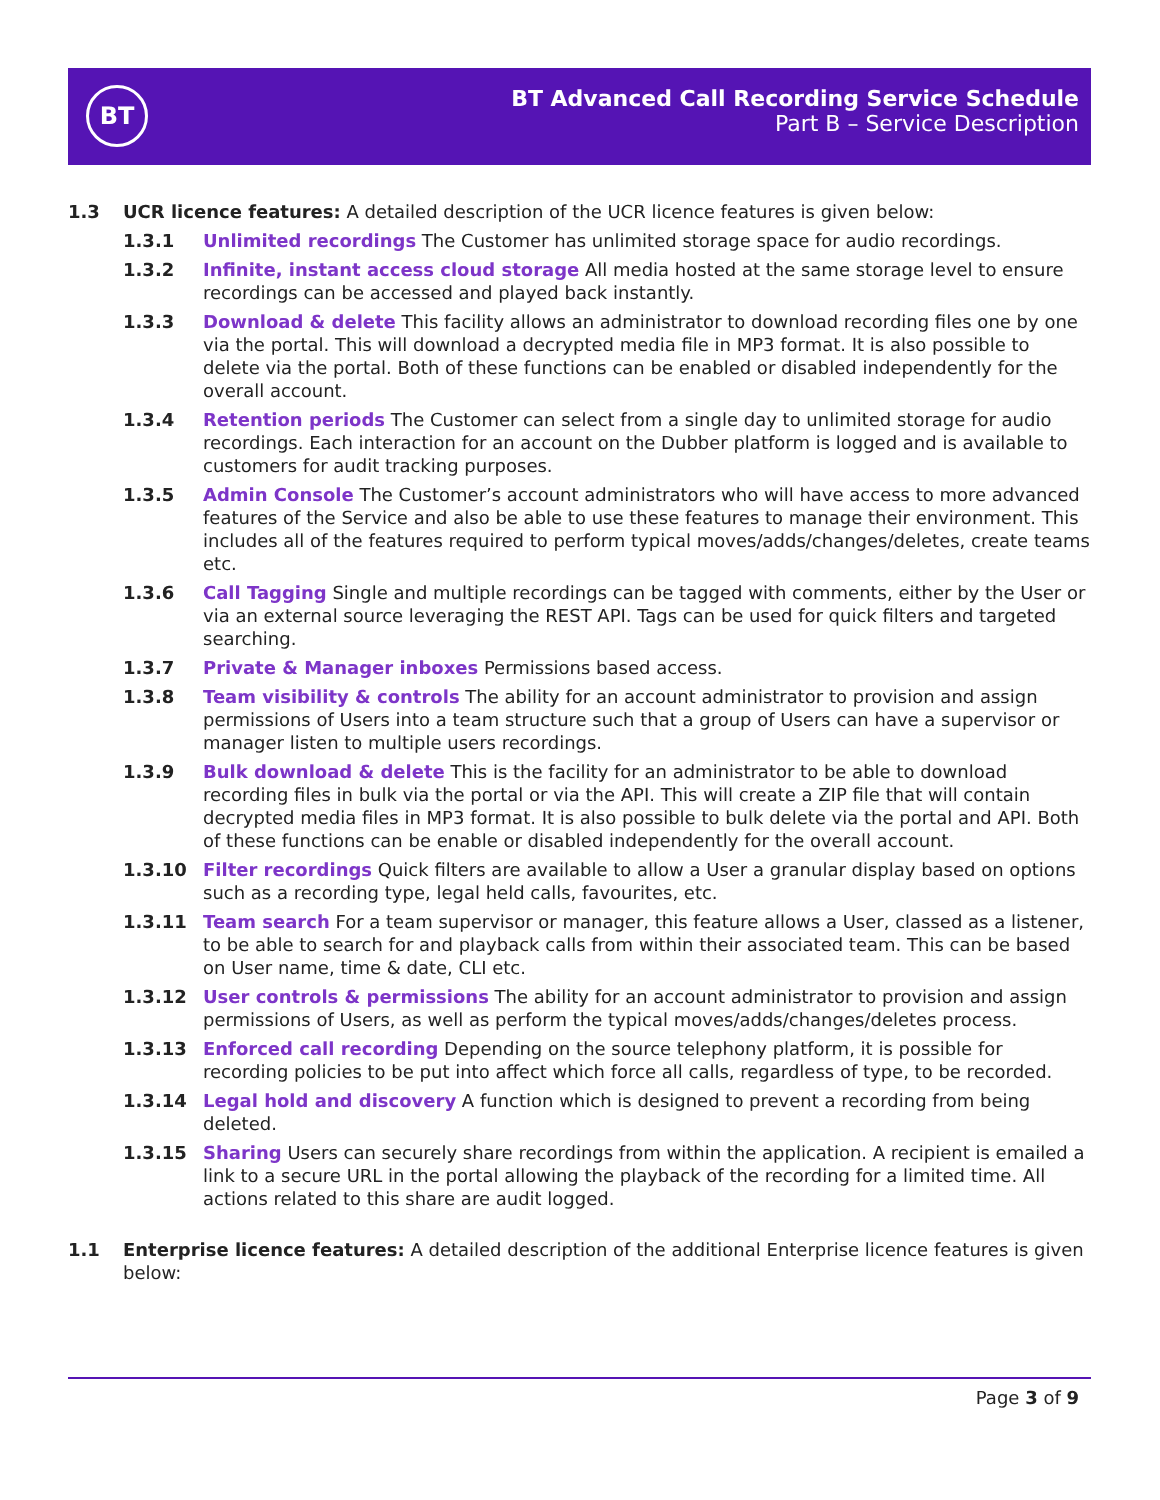BT
BT Advanced Call Recording Service Schedule
Part B – Service Description
1.3 UCR licence features: A detailed description of the UCR licence features is given below:
1.3.1 Unlimited recordings The Customer has unlimited storage space for audio recordings.
1.3.2 Infinite, instant access cloud storage All media hosted at the same storage level to ensure recordings can be accessed and played back instantly.
1.3.3 Download & delete This facility allows an administrator to download recording files one by one via the portal. This will download a decrypted media file in MP3 format. It is also possible to delete via the portal. Both of these functions can be enabled or disabled independently for the overall account.
1.3.4 Retention periods The Customer can select from a single day to unlimited storage for audio recordings. Each interaction for an account on the Dubber platform is logged and is available to customers for audit tracking purposes.
1.3.5 Admin Console The Customer’s account administrators who will have access to more advanced features of the Service and also be able to use these features to manage their environment. This includes all of the features required to perform typical moves/adds/changes/deletes, create teams etc.
1.3.6 Call Tagging Single and multiple recordings can be tagged with comments, either by the User or via an external source leveraging the REST API. Tags can be used for quick filters and targeted searching.
1.3.7 Private & Manager inboxes Permissions based access.
1.3.8 Team visibility & controls The ability for an account administrator to provision and assign permissions of Users into a team structure such that a group of Users can have a supervisor or manager listen to multiple users recordings.
1.3.9 Bulk download & delete This is the facility for an administrator to be able to download recording files in bulk via the portal or via the API. This will create a ZIP file that will contain decrypted media files in MP3 format. It is also possible to bulk delete via the portal and API. Both of these functions can be enable or disabled independently for the overall account.
1.3.10 Filter recordings Quick filters are available to allow a User a granular display based on options such as a recording type, legal held calls, favourites, etc.
1.3.11 Team search For a team supervisor or manager, this feature allows a User, classed as a listener, to be able to search for and playback calls from within their associated team. This can be based on User name, time & date, CLI etc.
1.3.12 User controls & permissions The ability for an account administrator to provision and assign permissions of Users, as well as perform the typical moves/adds/changes/deletes process.
1.3.13 Enforced call recording Depending on the source telephony platform, it is possible for recording policies to be put into affect which force all calls, regardless of type, to be recorded.
1.3.14 Legal hold and discovery A function which is designed to prevent a recording from being deleted.
1.3.15 Sharing Users can securely share recordings from within the application. A recipient is emailed a link to a secure URL in the portal allowing the playback of the recording for a limited time. All actions related to this share are audit logged.
1.1 Enterprise licence features: A detailed description of the additional Enterprise licence features is given below:
Page 3 of 9